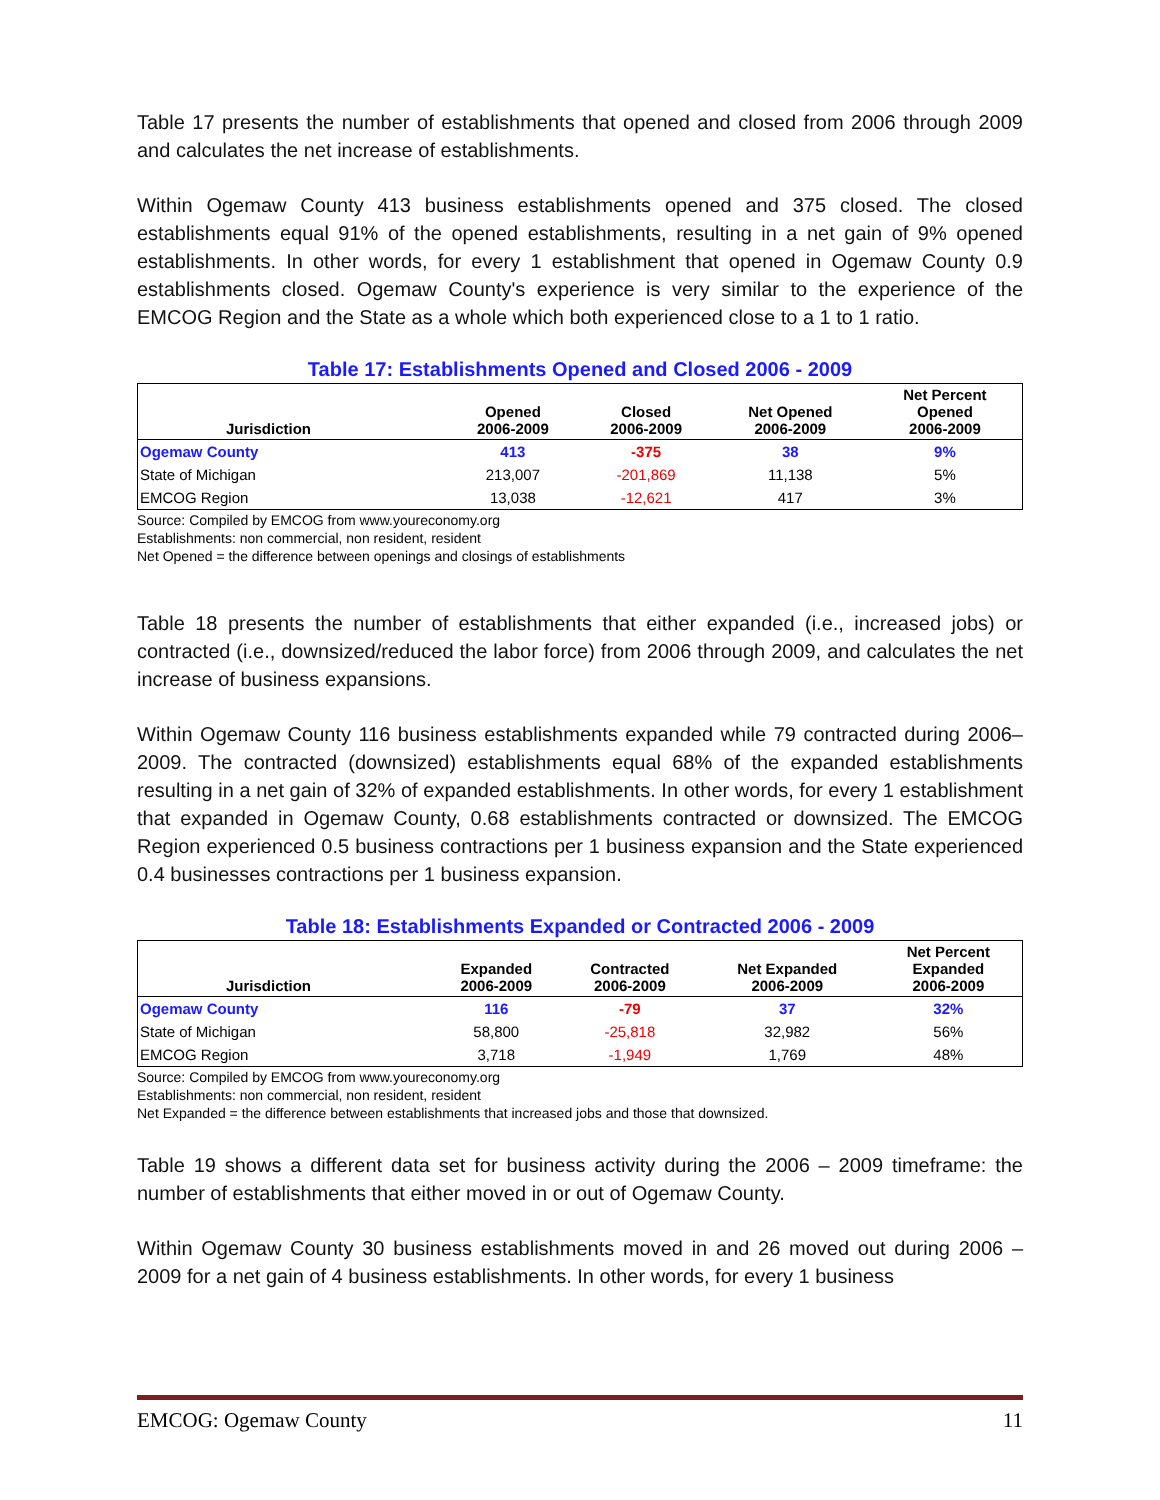Table 17 presents the number of establishments that opened and closed from 2006 through 2009 and calculates the net increase of establishments.
Within Ogemaw County 413 business establishments opened and 375 closed. The closed establishments equal 91% of the opened establishments, resulting in a net gain of 9% opened establishments. In other words, for every 1 establishment that opened in Ogemaw County 0.9 establishments closed. Ogemaw County's experience is very similar to the experience of the EMCOG Region and the State as a whole which both experienced close to a 1 to 1 ratio.
Table 17: Establishments Opened and Closed 2006 - 2009
| Jurisdiction | Opened 2006-2009 | Closed 2006-2009 | Net Opened 2006-2009 | Net Percent Opened 2006-2009 |
| --- | --- | --- | --- | --- |
| Ogemaw County | 413 | -375 | 38 | 9% |
| State of Michigan | 213,007 | -201,869 | 11,138 | 5% |
| EMCOG Region | 13,038 | -12,621 | 417 | 3% |
Source: Compiled by EMCOG from www.youreconomy.org
Establishments: non commercial, non resident, resident
Net Opened = the difference between openings and closings of establishments
Table 18 presents the number of establishments that either expanded (i.e., increased jobs) or contracted (i.e., downsized/reduced the labor force) from 2006 through 2009, and calculates the net increase of business expansions.
Within Ogemaw County 116 business establishments expanded while 79 contracted during 2006–2009. The contracted (downsized) establishments equal 68% of the expanded establishments resulting in a net gain of 32% of expanded establishments. In other words, for every 1 establishment that expanded in Ogemaw County, 0.68 establishments contracted or downsized. The EMCOG Region experienced 0.5 business contractions per 1 business expansion and the State experienced 0.4 businesses contractions per 1 business expansion.
Table 18: Establishments Expanded or Contracted 2006 - 2009
| Jurisdiction | Expanded 2006-2009 | Contracted 2006-2009 | Net Expanded 2006-2009 | Net Percent Expanded 2006-2009 |
| --- | --- | --- | --- | --- |
| Ogemaw County | 116 | -79 | 37 | 32% |
| State of Michigan | 58,800 | -25,818 | 32,982 | 56% |
| EMCOG Region | 3,718 | -1,949 | 1,769 | 48% |
Source: Compiled by EMCOG from www.youreconomy.org
Establishments: non commercial, non resident, resident
Net Expanded = the difference between establishments that increased jobs and those that downsized.
Table 19 shows a different data set for business activity during the 2006 – 2009 timeframe: the number of establishments that either moved in or out of Ogemaw County.
Within Ogemaw County 30 business establishments moved in and 26 moved out during 2006 – 2009 for a net gain of 4 business establishments. In other words, for every 1 business
EMCOG: Ogemaw County 11